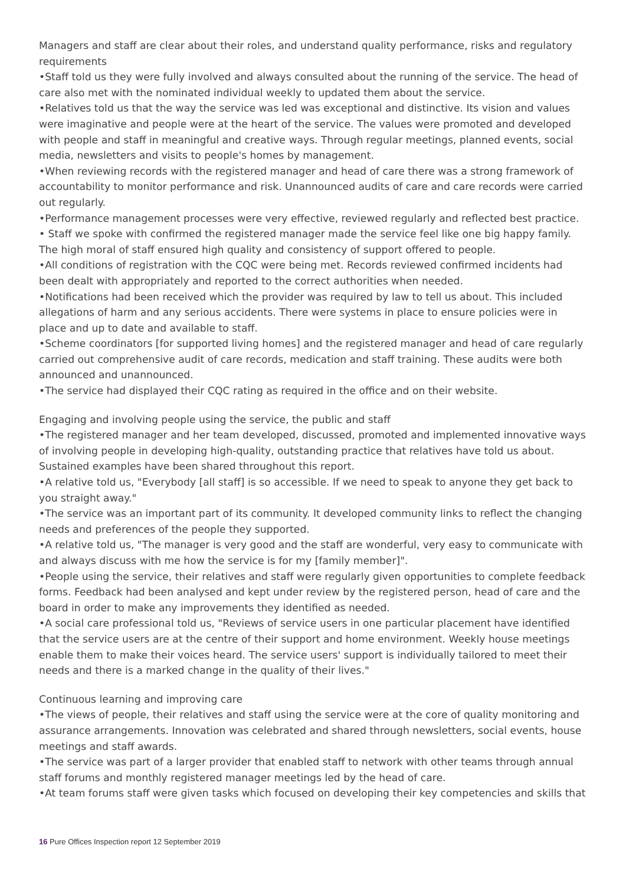Managers and staff are clear about their roles, and understand quality performance, risks and regulatory requirements
•Staff told us they were fully involved and always consulted about the running of the service. The head of care also met with the nominated individual weekly to updated them about the service.
•Relatives told us that the way the service was led was exceptional and distinctive. Its vision and values were imaginative and people were at the heart of the service. The values were promoted and developed with people and staff in meaningful and creative ways. Through regular meetings, planned events, social media, newsletters and visits to people's homes by management.
•When reviewing records with the registered manager and head of care there was a strong framework of accountability to monitor performance and risk. Unannounced audits of care and care records were carried out regularly.
•Performance management processes were very effective, reviewed regularly and reflected best practice.
• Staff we spoke with confirmed the registered manager made the service feel like one big happy family. The high moral of staff ensured high quality and consistency of support offered to people.
•All conditions of registration with the CQC were being met. Records reviewed confirmed incidents had been dealt with appropriately and reported to the correct authorities when needed.
•Notifications had been received which the provider was required by law to tell us about. This included allegations of harm and any serious accidents. There were systems in place to ensure policies were in place and up to date and available to staff.
•Scheme coordinators [for supported living homes] and the registered manager and head of care regularly carried out comprehensive audit of care records, medication and staff training. These audits were both announced and unannounced.
•The service had displayed their CQC rating as required in the office and on their website.
Engaging and involving people using the service, the public and staff
•The registered manager and her team developed, discussed, promoted and implemented innovative ways of involving people in developing high-quality, outstanding practice that relatives have told us about. Sustained examples have been shared throughout this report.
•A relative told us, "Everybody [all staff] is so accessible. If we need to speak to anyone they get back to you straight away."
•The service was an important part of its community. It developed community links to reflect the changing needs and preferences of the people they supported.
•A relative told us, "The manager is very good and the staff are wonderful, very easy to communicate with and always discuss with me how the service is for my [family member]".
•People using the service, their relatives and staff were regularly given opportunities to complete feedback forms. Feedback had been analysed and kept under review by the registered person, head of care and the board in order to make any improvements they identified as needed.
•A social care professional told us, "Reviews of service users in one particular placement have identified that the service users are at the centre of their support and home environment. Weekly house meetings enable them to make their voices heard. The service users' support is individually tailored to meet their needs and there is a marked change in the quality of their lives."
Continuous learning and improving care
•The views of people, their relatives and staff using the service were at the core of quality monitoring and assurance arrangements. Innovation was celebrated and shared through newsletters, social events, house meetings and staff awards.
•The service was part of a larger provider that enabled staff to network with other teams through annual staff forums and monthly registered manager meetings led by the head of care.
•At team forums staff were given tasks which focused on developing their key competencies and skills that
16 Pure Offices Inspection report 12 September 2019